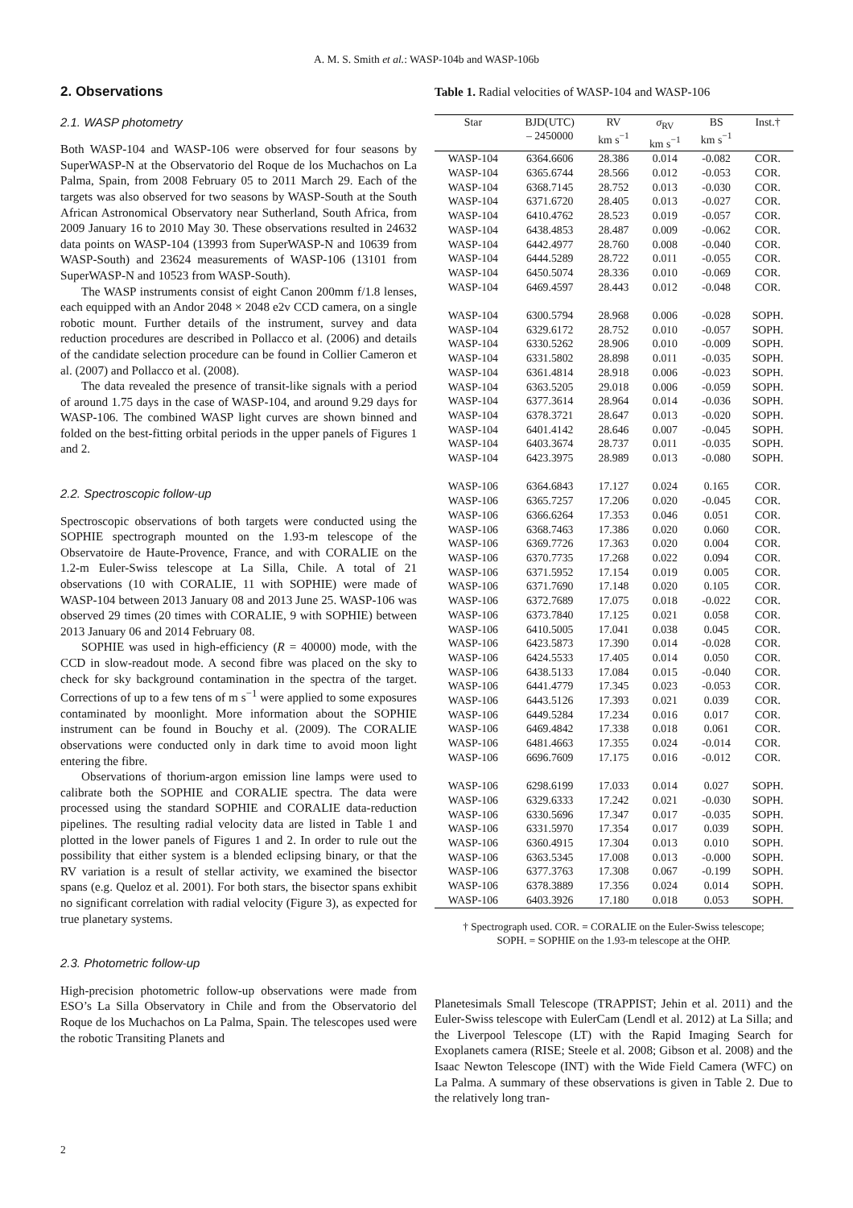A. M. S. Smith et al.: WASP-104b and WASP-106b
2. Observations
2.1. WASP photometry
Both WASP-104 and WASP-106 were observed for four seasons by SuperWASP-N at the Observatorio del Roque de los Muchachos on La Palma, Spain, from 2008 February 05 to 2011 March 29. Each of the targets was also observed for two seasons by WASP-South at the South African Astronomical Observatory near Sutherland, South Africa, from 2009 January 16 to 2010 May 30. These observations resulted in 24632 data points on WASP-104 (13993 from SuperWASP-N and 10639 from WASP-South) and 23624 measurements of WASP-106 (13101 from SuperWASP-N and 10523 from WASP-South).
The WASP instruments consist of eight Canon 200mm f/1.8 lenses, each equipped with an Andor 2048 × 2048 e2v CCD camera, on a single robotic mount. Further details of the instrument, survey and data reduction procedures are described in Pollacco et al. (2006) and details of the candidate selection procedure can be found in Collier Cameron et al. (2007) and Pollacco et al. (2008).
The data revealed the presence of transit-like signals with a period of around 1.75 days in the case of WASP-104, and around 9.29 days for WASP-106. The combined WASP light curves are shown binned and folded on the best-fitting orbital periods in the upper panels of Figures 1 and 2.
2.2. Spectroscopic follow-up
Spectroscopic observations of both targets were conducted using the SOPHIE spectrograph mounted on the 1.93-m telescope of the Observatoire de Haute-Provence, France, and with CORALIE on the 1.2-m Euler-Swiss telescope at La Silla, Chile. A total of 21 observations (10 with CORALIE, 11 with SOPHIE) were made of WASP-104 between 2013 January 08 and 2013 June 25. WASP-106 was observed 29 times (20 times with CORALIE, 9 with SOPHIE) between 2013 January 06 and 2014 February 08.
SOPHIE was used in high-efficiency (R = 40000) mode, with the CCD in slow-readout mode. A second fibre was placed on the sky to check for sky background contamination in the spectra of the target. Corrections of up to a few tens of m s<sup>−1</sup> were applied to some exposures contaminated by moonlight. More information about the SOPHIE instrument can be found in Bouchy et al. (2009). The CORALIE observations were conducted only in dark time to avoid moon light entering the fibre.
Observations of thorium-argon emission line lamps were used to calibrate both the SOPHIE and CORALIE spectra. The data were processed using the standard SOPHIE and CORALIE data-reduction pipelines. The resulting radial velocity data are listed in Table 1 and plotted in the lower panels of Figures 1 and 2. In order to rule out the possibility that either system is a blended eclipsing binary, or that the RV variation is a result of stellar activity, we examined the bisector spans (e.g. Queloz et al. 2001). For both stars, the bisector spans exhibit no significant correlation with radial velocity (Figure 3), as expected for true planetary systems.
2.3. Photometric follow-up
High-precision photometric follow-up observations were made from ESO’s La Silla Observatory in Chile and from the Observatorio del Roque de los Muchachos on La Palma, Spain. The telescopes used were the robotic Transiting Planets and
Table 1. Radial velocities of WASP-104 and WASP-106
| Star | BJD(UTC) – 2450000 | RV km s<sup>−1</sup> | σ<sub>RV</sub> km s<sup>−1</sup> | BS km s<sup>−1</sup> | Inst.† |
| --- | --- | --- | --- | --- | --- |
| WASP-104 | 6364.6606 | 28.386 | 0.014 | -0.082 | COR. |
| WASP-104 | 6365.6744 | 28.566 | 0.012 | -0.053 | COR. |
| WASP-104 | 6368.7145 | 28.752 | 0.013 | -0.030 | COR. |
| WASP-104 | 6371.6720 | 28.405 | 0.013 | -0.027 | COR. |
| WASP-104 | 6410.4762 | 28.523 | 0.019 | -0.057 | COR. |
| WASP-104 | 6438.4853 | 28.487 | 0.009 | -0.062 | COR. |
| WASP-104 | 6442.4977 | 28.760 | 0.008 | -0.040 | COR. |
| WASP-104 | 6444.5289 | 28.722 | 0.011 | -0.055 | COR. |
| WASP-104 | 6450.5074 | 28.336 | 0.010 | -0.069 | COR. |
| WASP-104 | 6469.4597 | 28.443 | 0.012 | -0.048 | COR. |
| WASP-104 | 6300.5794 | 28.968 | 0.006 | -0.028 | SOPH. |
| WASP-104 | 6329.6172 | 28.752 | 0.010 | -0.057 | SOPH. |
| WASP-104 | 6330.5262 | 28.906 | 0.010 | -0.009 | SOPH. |
| WASP-104 | 6331.5802 | 28.898 | 0.011 | -0.035 | SOPH. |
| WASP-104 | 6361.4814 | 28.918 | 0.006 | -0.023 | SOPH. |
| WASP-104 | 6363.5205 | 29.018 | 0.006 | -0.059 | SOPH. |
| WASP-104 | 6377.3614 | 28.964 | 0.014 | -0.036 | SOPH. |
| WASP-104 | 6378.3721 | 28.647 | 0.013 | -0.020 | SOPH. |
| WASP-104 | 6401.4142 | 28.646 | 0.007 | -0.045 | SOPH. |
| WASP-104 | 6403.3674 | 28.737 | 0.011 | -0.035 | SOPH. |
| WASP-104 | 6423.3975 | 28.989 | 0.013 | -0.080 | SOPH. |
| WASP-106 | 6364.6843 | 17.127 | 0.024 | 0.165 | COR. |
| WASP-106 | 6365.7257 | 17.206 | 0.020 | -0.045 | COR. |
| WASP-106 | 6366.6264 | 17.353 | 0.046 | 0.051 | COR. |
| WASP-106 | 6368.7463 | 17.386 | 0.020 | 0.060 | COR. |
| WASP-106 | 6369.7726 | 17.363 | 0.020 | 0.004 | COR. |
| WASP-106 | 6370.7735 | 17.268 | 0.022 | 0.094 | COR. |
| WASP-106 | 6371.5952 | 17.154 | 0.019 | 0.005 | COR. |
| WASP-106 | 6371.7690 | 17.148 | 0.020 | 0.105 | COR. |
| WASP-106 | 6372.7689 | 17.075 | 0.018 | -0.022 | COR. |
| WASP-106 | 6373.7840 | 17.125 | 0.021 | 0.058 | COR. |
| WASP-106 | 6410.5005 | 17.041 | 0.038 | 0.045 | COR. |
| WASP-106 | 6423.5873 | 17.390 | 0.014 | -0.028 | COR. |
| WASP-106 | 6424.5533 | 17.405 | 0.014 | 0.050 | COR. |
| WASP-106 | 6438.5133 | 17.084 | 0.015 | -0.040 | COR. |
| WASP-106 | 6441.4779 | 17.345 | 0.023 | -0.053 | COR. |
| WASP-106 | 6443.5126 | 17.393 | 0.021 | 0.039 | COR. |
| WASP-106 | 6449.5284 | 17.234 | 0.016 | 0.017 | COR. |
| WASP-106 | 6469.4842 | 17.338 | 0.018 | 0.061 | COR. |
| WASP-106 | 6481.4663 | 17.355 | 0.024 | -0.014 | COR. |
| WASP-106 | 6696.7609 | 17.175 | 0.016 | -0.012 | COR. |
| WASP-106 | 6298.6199 | 17.033 | 0.014 | 0.027 | SOPH. |
| WASP-106 | 6329.6333 | 17.242 | 0.021 | -0.030 | SOPH. |
| WASP-106 | 6330.5696 | 17.347 | 0.017 | -0.035 | SOPH. |
| WASP-106 | 6331.5970 | 17.354 | 0.017 | 0.039 | SOPH. |
| WASP-106 | 6360.4915 | 17.304 | 0.013 | 0.010 | SOPH. |
| WASP-106 | 6363.5345 | 17.008 | 0.013 | -0.000 | SOPH. |
| WASP-106 | 6377.3763 | 17.308 | 0.067 | -0.199 | SOPH. |
| WASP-106 | 6378.3889 | 17.356 | 0.024 | 0.014 | SOPH. |
| WASP-106 | 6403.3926 | 17.180 | 0.018 | 0.053 | SOPH. |
† Spectrograph used. COR. = CORALIE on the Euler-Swiss telescope;
SOPH. = SOPHIE on the 1.93-m telescope at the OHP.
Planetesimals Small Telescope (TRAPPIST; Jehin et al. 2011) and the Euler-Swiss telescope with EulerCam (Lendl et al. 2012) at La Silla; and the Liverpool Telescope (LT) with the Rapid Imaging Search for Exoplanets camera (RISE; Steele et al. 2008; Gibson et al. 2008) and the Isaac Newton Telescope (INT) with the Wide Field Camera (WFC) on La Palma. A summary of these observations is given in Table 2. Due to the relatively long tran-
2